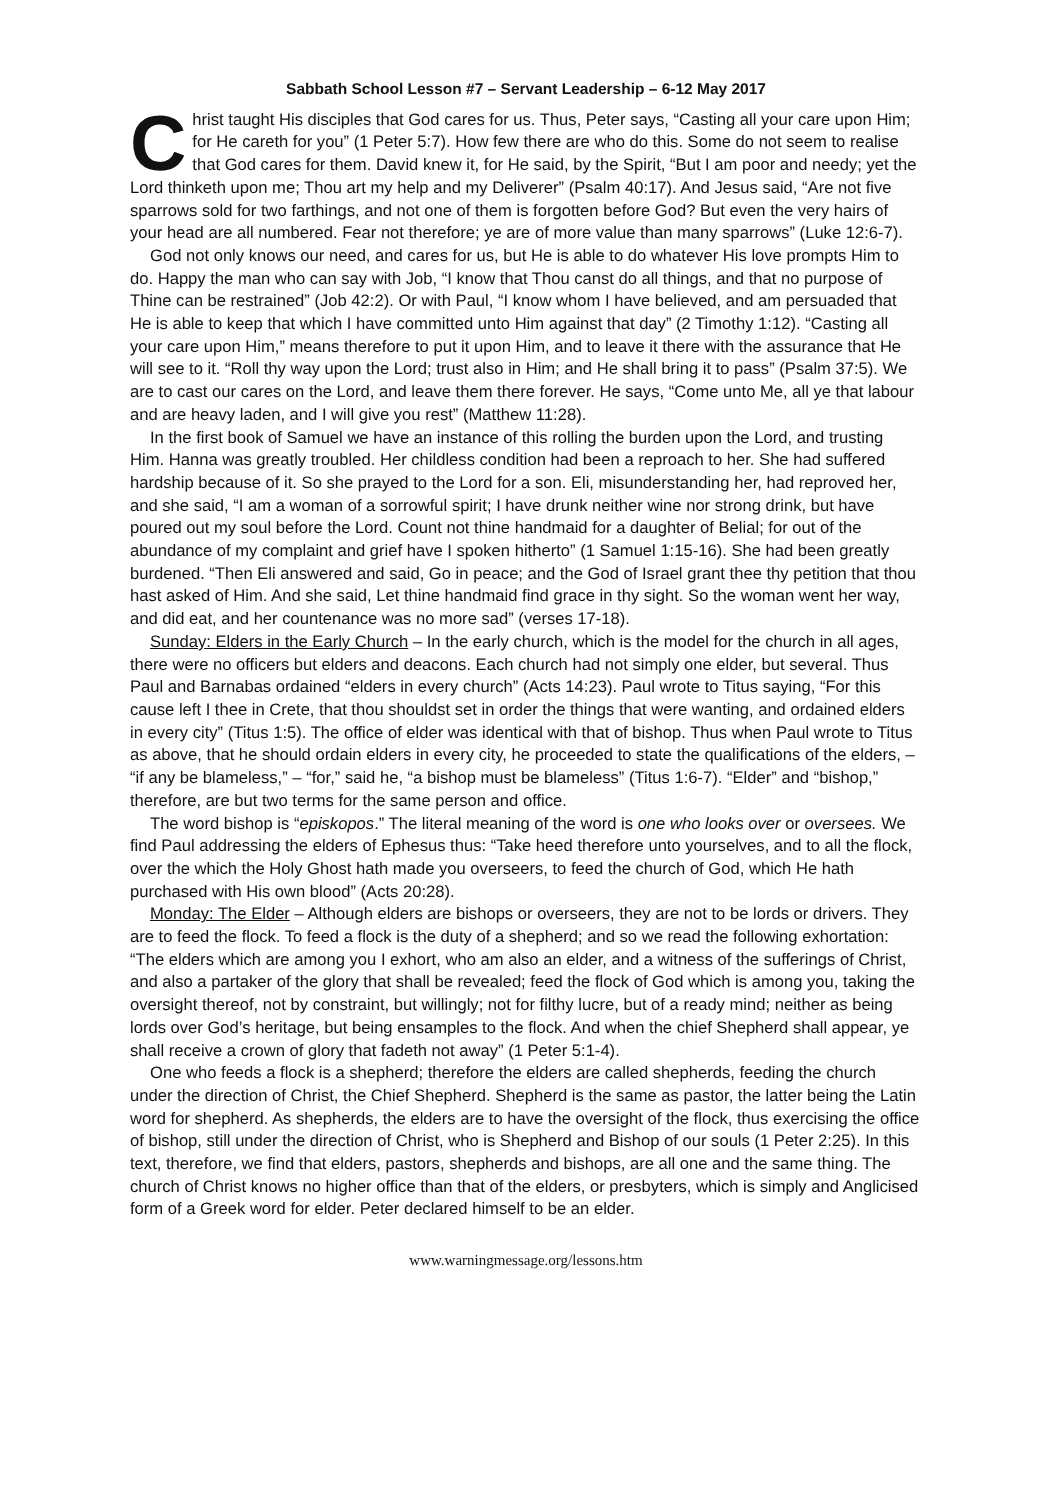Sabbath School Lesson #7 – Servant Leadership – 6-12 May 2017
Christ taught His disciples that God cares for us. Thus, Peter says, “Casting all your care upon Him; for He careth for you” (1 Peter 5:7). How few there are who do this. Some do not seem to realise that God cares for them. David knew it, for He said, by the Spirit, “But I am poor and needy; yet the Lord thinketh upon me; Thou art my help and my Deliverer” (Psalm 40:17). And Jesus said, “Are not five sparrows sold for two farthings, and not one of them is forgotten before God? But even the very hairs of your head are all numbered. Fear not therefore; ye are of more value than many sparrows” (Luke 12:6-7).
God not only knows our need, and cares for us, but He is able to do whatever His love prompts Him to do. Happy the man who can say with Job, “I know that Thou canst do all things, and that no purpose of Thine can be restrained” (Job 42:2). Or with Paul, “I know whom I have believed, and am persuaded that He is able to keep that which I have committed unto Him against that day” (2 Timothy 1:12). “Casting all your care upon Him,” means therefore to put it upon Him, and to leave it there with the assurance that He will see to it. “Roll thy way upon the Lord; trust also in Him; and He shall bring it to pass” (Psalm 37:5). We are to cast our cares on the Lord, and leave them there forever. He says, “Come unto Me, all ye that labour and are heavy laden, and I will give you rest” (Matthew 11:28).
In the first book of Samuel we have an instance of this rolling the burden upon the Lord, and trusting Him. Hanna was greatly troubled. Her childless condition had been a reproach to her. She had suffered hardship because of it. So she prayed to the Lord for a son. Eli, misunderstanding her, had reproved her, and she said, “I am a woman of a sorrowful spirit; I have drunk neither wine nor strong drink, but have poured out my soul before the Lord. Count not thine handmaid for a daughter of Belial; for out of the abundance of my complaint and grief have I spoken hitherto” (1 Samuel 1:15-16). She had been greatly burdened. “Then Eli answered and said, Go in peace; and the God of Israel grant thee thy petition that thou hast asked of Him. And she said, Let thine handmaid find grace in thy sight. So the woman went her way, and did eat, and her countenance was no more sad” (verses 17-18).
Sunday: Elders in the Early Church – In the early church, which is the model for the church in all ages, there were no officers but elders and deacons. Each church had not simply one elder, but several. Thus Paul and Barnabas ordained “elders in every church” (Acts 14:23). Paul wrote to Titus saying, “For this cause left I thee in Crete, that thou shouldst set in order the things that were wanting, and ordained elders in every city” (Titus 1:5). The office of elder was identical with that of bishop. Thus when Paul wrote to Titus as above, that he should ordain elders in every city, he proceeded to state the qualifications of the elders, – “if any be blameless,” – “for,” said he, “a bishop must be blameless” (Titus 1:6-7). “Elder” and “bishop,” therefore, are but two terms for the same person and office.
The word bishop is “episkopos.” The literal meaning of the word is one who looks over or oversees. We find Paul addressing the elders of Ephesus thus: “Take heed therefore unto yourselves, and to all the flock, over the which the Holy Ghost hath made you overseers, to feed the church of God, which He hath purchased with His own blood” (Acts 20:28).
Monday: The Elder – Although elders are bishops or overseers, they are not to be lords or drivers. They are to feed the flock. To feed a flock is the duty of a shepherd; and so we read the following exhortation: “The elders which are among you I exhort, who am also an elder, and a witness of the sufferings of Christ, and also a partaker of the glory that shall be revealed; feed the flock of God which is among you, taking the oversight thereof, not by constraint, but willingly; not for filthy lucre, but of a ready mind; neither as being lords over God’s heritage, but being ensamples to the flock. And when the chief Shepherd shall appear, ye shall receive a crown of glory that fadeth not away” (1 Peter 5:1-4).
One who feeds a flock is a shepherd; therefore the elders are called shepherds, feeding the church under the direction of Christ, the Chief Shepherd. Shepherd is the same as pastor, the latter being the Latin word for shepherd. As shepherds, the elders are to have the oversight of the flock, thus exercising the office of bishop, still under the direction of Christ, who is Shepherd and Bishop of our souls (1 Peter 2:25). In this text, therefore, we find that elders, pastors, shepherds and bishops, are all one and the same thing. The church of Christ knows no higher office than that of the elders, or presbyters, which is simply and Anglicised form of a Greek word for elder. Peter declared himself to be an elder.
www.warningmessage.org/lessons.htm